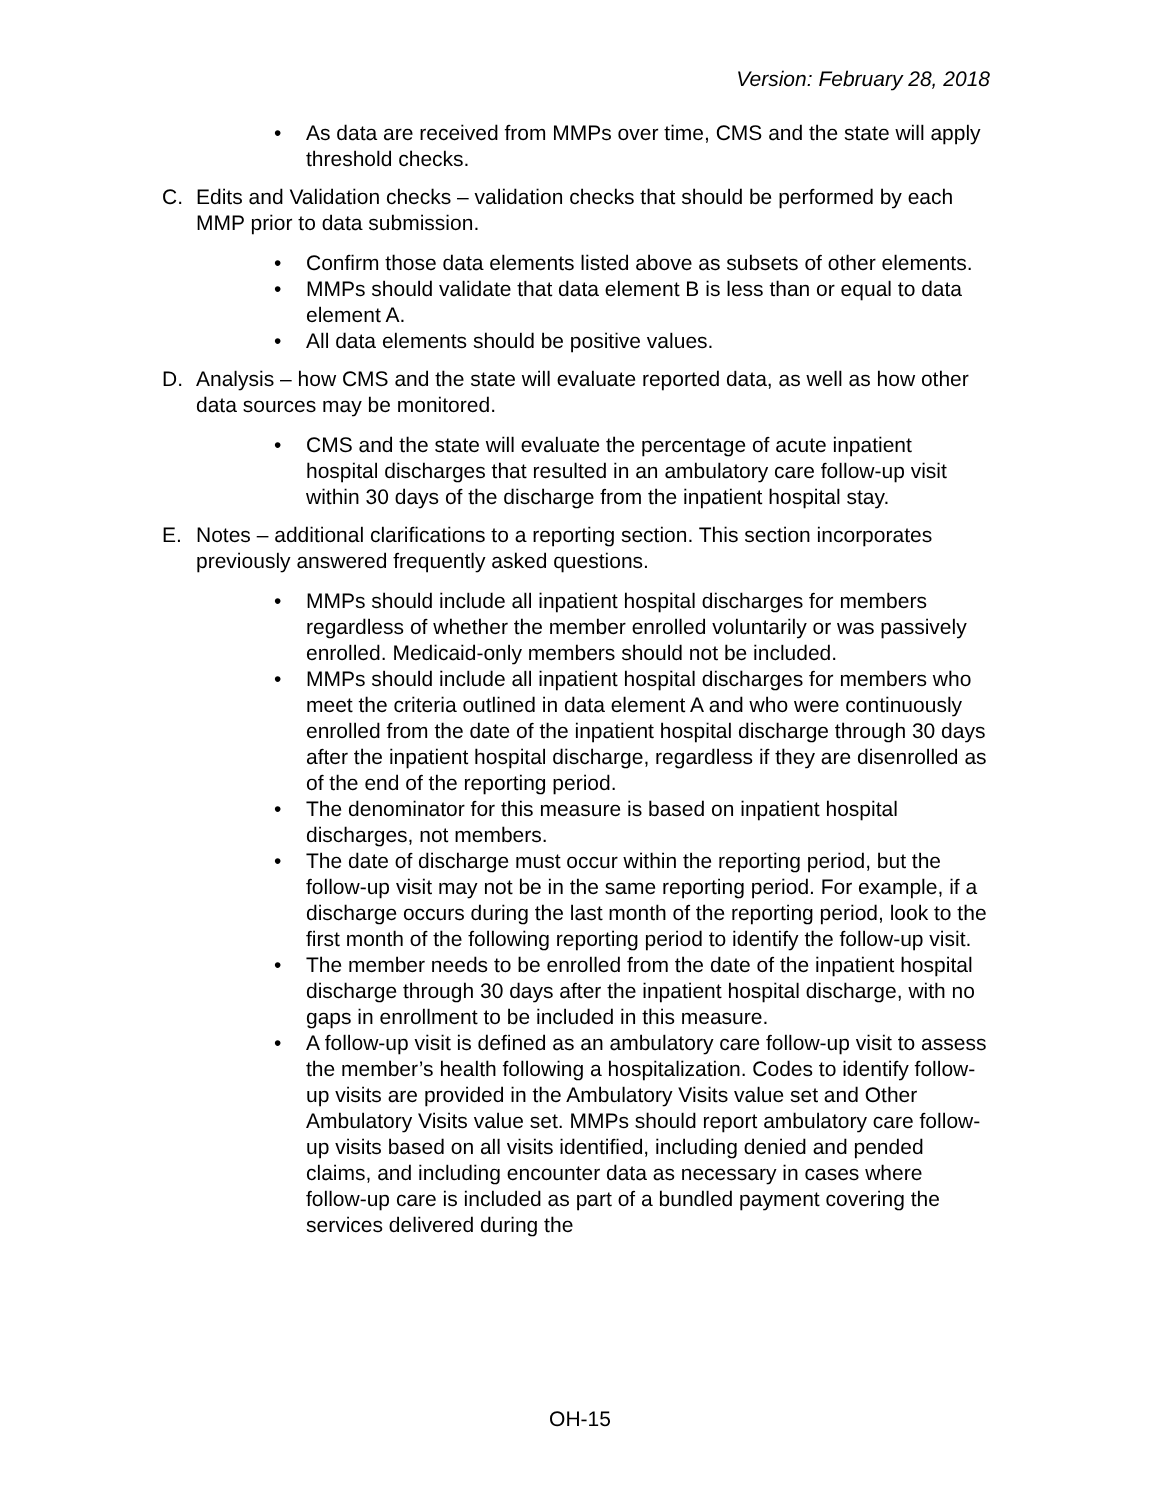Version: February 28, 2018
• As data are received from MMPs over time, CMS and the state will apply threshold checks.
C. Edits and Validation checks – validation checks that should be performed by each MMP prior to data submission.
• Confirm those data elements listed above as subsets of other elements.
• MMPs should validate that data element B is less than or equal to data element A.
• All data elements should be positive values.
D. Analysis – how CMS and the state will evaluate reported data, as well as how other data sources may be monitored.
• CMS and the state will evaluate the percentage of acute inpatient hospital discharges that resulted in an ambulatory care follow-up visit within 30 days of the discharge from the inpatient hospital stay.
E. Notes – additional clarifications to a reporting section. This section incorporates previously answered frequently asked questions.
• MMPs should include all inpatient hospital discharges for members regardless of whether the member enrolled voluntarily or was passively enrolled. Medicaid-only members should not be included.
• MMPs should include all inpatient hospital discharges for members who meet the criteria outlined in data element A and who were continuously enrolled from the date of the inpatient hospital discharge through 30 days after the inpatient hospital discharge, regardless if they are disenrolled as of the end of the reporting period.
• The denominator for this measure is based on inpatient hospital discharges, not members.
• The date of discharge must occur within the reporting period, but the follow-up visit may not be in the same reporting period. For example, if a discharge occurs during the last month of the reporting period, look to the first month of the following reporting period to identify the follow-up visit.
• The member needs to be enrolled from the date of the inpatient hospital discharge through 30 days after the inpatient hospital discharge, with no gaps in enrollment to be included in this measure.
• A follow-up visit is defined as an ambulatory care follow-up visit to assess the member’s health following a hospitalization. Codes to identify follow-up visits are provided in the Ambulatory Visits value set and Other Ambulatory Visits value set. MMPs should report ambulatory care follow-up visits based on all visits identified, including denied and pended claims, and including encounter data as necessary in cases where follow-up care is included as part of a bundled payment covering the services delivered during the
OH-15